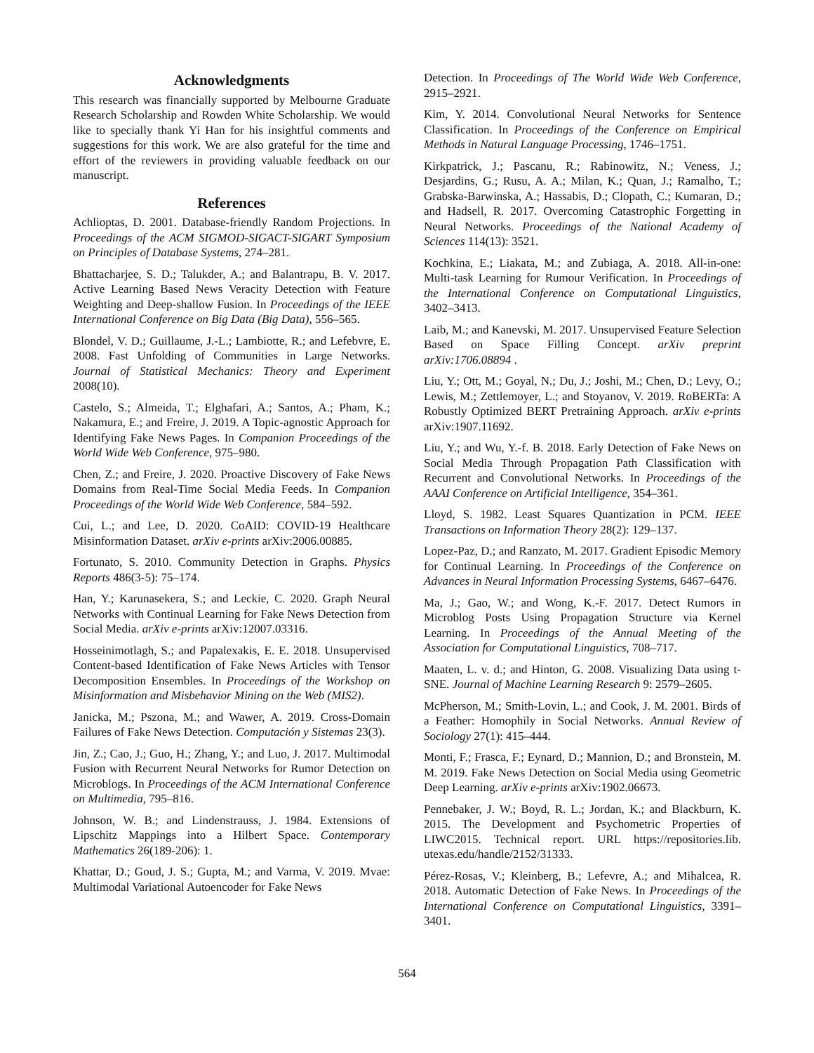Acknowledgments
This research was financially supported by Melbourne Graduate Research Scholarship and Rowden White Scholarship. We would like to specially thank Yi Han for his insightful comments and suggestions for this work. We are also grateful for the time and effort of the reviewers in providing valuable feedback on our manuscript.
References
Achlioptas, D. 2001. Database-friendly Random Projections. In Proceedings of the ACM SIGMOD-SIGACT-SIGART Symposium on Principles of Database Systems, 274–281.
Bhattacharjee, S. D.; Talukder, A.; and Balantrapu, B. V. 2017. Active Learning Based News Veracity Detection with Feature Weighting and Deep-shallow Fusion. In Proceedings of the IEEE International Conference on Big Data (Big Data), 556–565.
Blondel, V. D.; Guillaume, J.-L.; Lambiotte, R.; and Lefebvre, E. 2008. Fast Unfolding of Communities in Large Networks. Journal of Statistical Mechanics: Theory and Experiment 2008(10).
Castelo, S.; Almeida, T.; Elghafari, A.; Santos, A.; Pham, K.; Nakamura, E.; and Freire, J. 2019. A Topic-agnostic Approach for Identifying Fake News Pages. In Companion Proceedings of the World Wide Web Conference, 975–980.
Chen, Z.; and Freire, J. 2020. Proactive Discovery of Fake News Domains from Real-Time Social Media Feeds. In Companion Proceedings of the World Wide Web Conference, 584–592.
Cui, L.; and Lee, D. 2020. CoAID: COVID-19 Healthcare Misinformation Dataset. arXiv e-prints arXiv:2006.00885.
Fortunato, S. 2010. Community Detection in Graphs. Physics Reports 486(3-5): 75–174.
Han, Y.; Karunasekera, S.; and Leckie, C. 2020. Graph Neural Networks with Continual Learning for Fake News Detection from Social Media. arXiv e-prints arXiv:12007.03316.
Hosseinimotlagh, S.; and Papalexakis, E. E. 2018. Unsupervised Content-based Identification of Fake News Articles with Tensor Decomposition Ensembles. In Proceedings of the Workshop on Misinformation and Misbehavior Mining on the Web (MIS2).
Janicka, M.; Pszona, M.; and Wawer, A. 2019. Cross-Domain Failures of Fake News Detection. Computación y Sistemas 23(3).
Jin, Z.; Cao, J.; Guo, H.; Zhang, Y.; and Luo, J. 2017. Multimodal Fusion with Recurrent Neural Networks for Rumor Detection on Microblogs. In Proceedings of the ACM International Conference on Multimedia, 795–816.
Johnson, W. B.; and Lindenstrauss, J. 1984. Extensions of Lipschitz Mappings into a Hilbert Space. Contemporary Mathematics 26(189-206): 1.
Khattar, D.; Goud, J. S.; Gupta, M.; and Varma, V. 2019. Mvae: Multimodal Variational Autoencoder for Fake News
Detection. In Proceedings of The World Wide Web Conference, 2915–2921.
Kim, Y. 2014. Convolutional Neural Networks for Sentence Classification. In Proceedings of the Conference on Empirical Methods in Natural Language Processing, 1746–1751.
Kirkpatrick, J.; Pascanu, R.; Rabinowitz, N.; Veness, J.; Desjardins, G.; Rusu, A. A.; Milan, K.; Quan, J.; Ramalho, T.; Grabska-Barwinska, A.; Hassabis, D.; Clopath, C.; Kumaran, D.; and Hadsell, R. 2017. Overcoming Catastrophic Forgetting in Neural Networks. Proceedings of the National Academy of Sciences 114(13): 3521.
Kochkina, E.; Liakata, M.; and Zubiaga, A. 2018. All-in-one: Multi-task Learning for Rumour Verification. In Proceedings of the International Conference on Computational Linguistics, 3402–3413.
Laib, M.; and Kanevski, M. 2017. Unsupervised Feature Selection Based on Space Filling Concept. arXiv preprint arXiv:1706.08894 .
Liu, Y.; Ott, M.; Goyal, N.; Du, J.; Joshi, M.; Chen, D.; Levy, O.; Lewis, M.; Zettlemoyer, L.; and Stoyanov, V. 2019. RoBERTa: A Robustly Optimized BERT Pretraining Approach. arXiv e-prints arXiv:1907.11692.
Liu, Y.; and Wu, Y.-f. B. 2018. Early Detection of Fake News on Social Media Through Propagation Path Classification with Recurrent and Convolutional Networks. In Proceedings of the AAAI Conference on Artificial Intelligence, 354–361.
Lloyd, S. 1982. Least Squares Quantization in PCM. IEEE Transactions on Information Theory 28(2): 129–137.
Lopez-Paz, D.; and Ranzato, M. 2017. Gradient Episodic Memory for Continual Learning. In Proceedings of the Conference on Advances in Neural Information Processing Systems, 6467–6476.
Ma, J.; Gao, W.; and Wong, K.-F. 2017. Detect Rumors in Microblog Posts Using Propagation Structure via Kernel Learning. In Proceedings of the Annual Meeting of the Association for Computational Linguistics, 708–717.
Maaten, L. v. d.; and Hinton, G. 2008. Visualizing Data using t-SNE. Journal of Machine Learning Research 9: 2579–2605.
McPherson, M.; Smith-Lovin, L.; and Cook, J. M. 2001. Birds of a Feather: Homophily in Social Networks. Annual Review of Sociology 27(1): 415–444.
Monti, F.; Frasca, F.; Eynard, D.; Mannion, D.; and Bronstein, M. M. 2019. Fake News Detection on Social Media using Geometric Deep Learning. arXiv e-prints arXiv:1902.06673.
Pennebaker, J. W.; Boyd, R. L.; Jordan, K.; and Blackburn, K. 2015. The Development and Psychometric Properties of LIWC2015. Technical report. URL https://repositories.lib. utexas.edu/handle/2152/31333.
Pérez-Rosas, V.; Kleinberg, B.; Lefevre, A.; and Mihalcea, R. 2018. Automatic Detection of Fake News. In Proceedings of the International Conference on Computational Linguistics, 3391–3401.
564